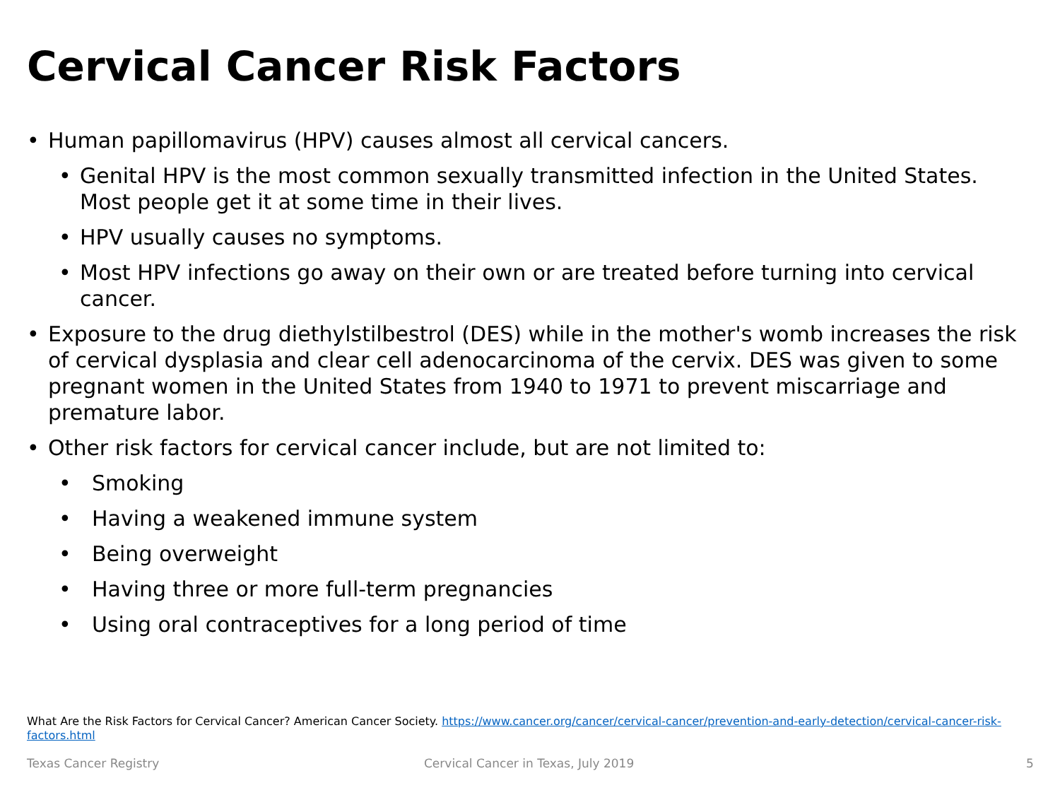Cervical Cancer Risk Factors
• Human papillomavirus (HPV) causes almost all cervical cancers.
• Genital HPV is the most common sexually transmitted infection in the United States. Most people get it at some time in their lives.
• HPV usually causes no symptoms.
• Most HPV infections go away on their own or are treated before turning into cervical cancer.
• Exposure to the drug diethylstilbestrol (DES) while in the mother's womb increases the risk of cervical dysplasia and clear cell adenocarcinoma of the cervix. DES was given to some pregnant women in the United States from 1940 to 1971 to prevent miscarriage and premature labor.
• Other risk factors for cervical cancer include, but are not limited to:
• Smoking
• Having a weakened immune system
• Being overweight
• Having three or more full-term pregnancies
• Using oral contraceptives for a long period of time
What Are the Risk Factors for Cervical Cancer? American Cancer Society. https://www.cancer.org/cancer/cervical-cancer/prevention-and-early-detection/cervical-cancer-risk-factors.html
Texas Cancer Registry
Cervical Cancer in Texas, July 2019
5